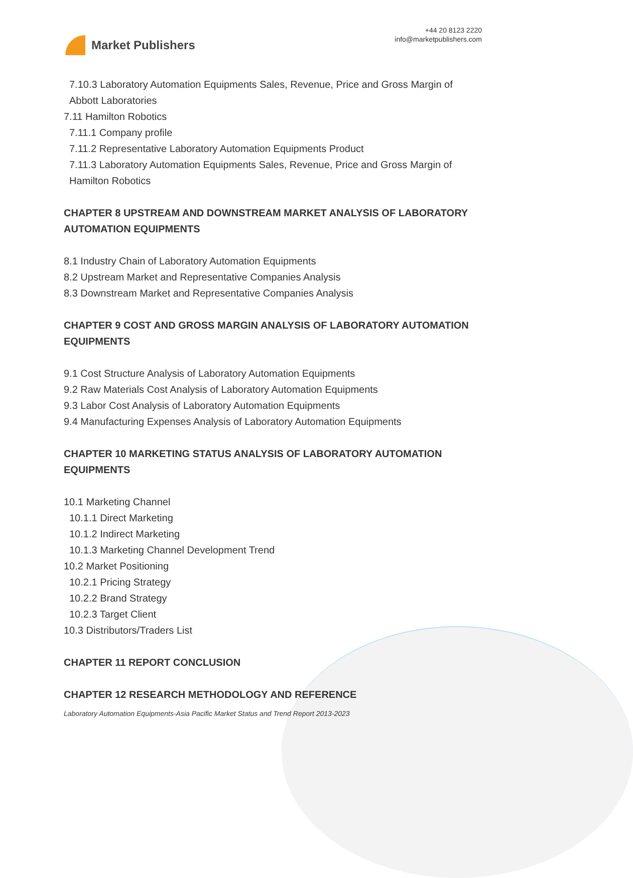Market Publishers
+44 20 8123 2220
info@marketpublishers.com
7.10.3 Laboratory Automation Equipments Sales, Revenue, Price and Gross Margin of Abbott Laboratories
7.11 Hamilton Robotics
7.11.1 Company profile
7.11.2 Representative Laboratory Automation Equipments Product
7.11.3 Laboratory Automation Equipments Sales, Revenue, Price and Gross Margin of Hamilton Robotics
CHAPTER 8 UPSTREAM AND DOWNSTREAM MARKET ANALYSIS OF LABORATORY AUTOMATION EQUIPMENTS
8.1 Industry Chain of Laboratory Automation Equipments
8.2 Upstream Market and Representative Companies Analysis
8.3 Downstream Market and Representative Companies Analysis
CHAPTER 9 COST AND GROSS MARGIN ANALYSIS OF LABORATORY AUTOMATION EQUIPMENTS
9.1 Cost Structure Analysis of Laboratory Automation Equipments
9.2 Raw Materials Cost Analysis of Laboratory Automation Equipments
9.3 Labor Cost Analysis of Laboratory Automation Equipments
9.4 Manufacturing Expenses Analysis of Laboratory Automation Equipments
CHAPTER 10 MARKETING STATUS ANALYSIS OF LABORATORY AUTOMATION EQUIPMENTS
10.1 Marketing Channel
10.1.1 Direct Marketing
10.1.2 Indirect Marketing
10.1.3 Marketing Channel Development Trend
10.2 Market Positioning
10.2.1 Pricing Strategy
10.2.2 Brand Strategy
10.2.3 Target Client
10.3 Distributors/Traders List
CHAPTER 11 REPORT CONCLUSION
CHAPTER 12 RESEARCH METHODOLOGY AND REFERENCE
Laboratory Automation Equipments-Asia Pacific Market Status and Trend Report 2013-2023